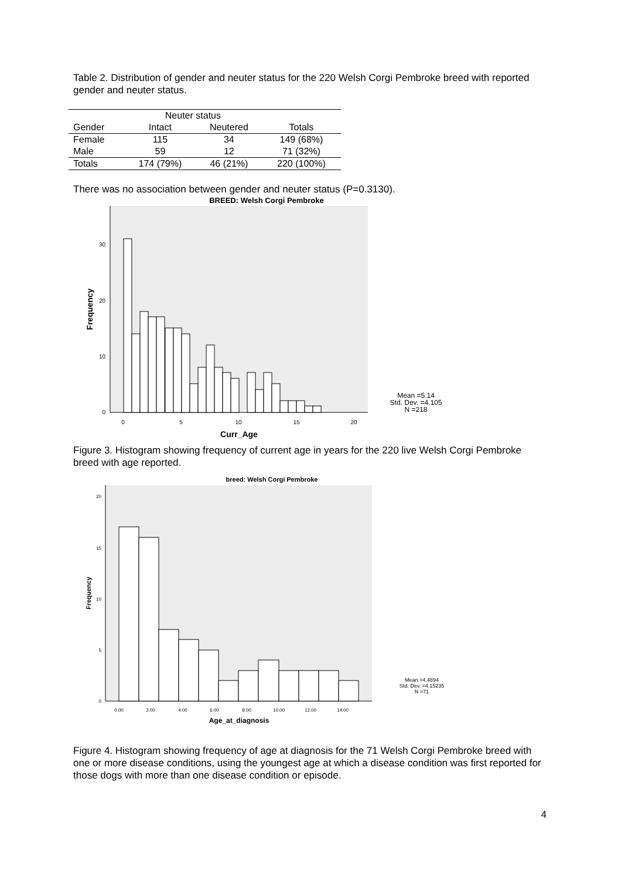Table 2. Distribution of gender and neuter status for the 220 Welsh Corgi Pembroke breed with reported gender and neuter status.
| | Neuter status | | |
| --- | --- | --- | --- |
| Gender | Intact | Neutered | Totals |
| Female | 115 | 34 | 149 (68%) |
| Male | 59 | 12 | 71 (32%) |
| Totals | 174 (79%) | 46 (21%) | 220 (100%) |
There was no association between gender and neuter status (P=0.3130).
BREED: Welsh Corgi Pembroke
0
10
20
30
0
5
10
15
20
Curr_Age
Frequency
Mean =5.14
Std. Dev. =4.105
N =218
Figure 3. Histogram showing frequency of current age in years for the 220 live Welsh Corgi Pembroke breed with age reported.
breed: Welsh Corgi Pembroke
0
5
10
15
20
0.00
2.00
4.00
6.00
8.00
10.00
12.00
14.00
Age_at_diagnosis
Frequency
Mean =4.4894
Std. Dev. =4.15235
N =71
Figure 4. Histogram showing frequency of age at diagnosis for the 71 Welsh Corgi Pembroke breed with one or more disease conditions, using the youngest age at which a disease condition was first reported for those dogs with more than one disease condition or episode.
4